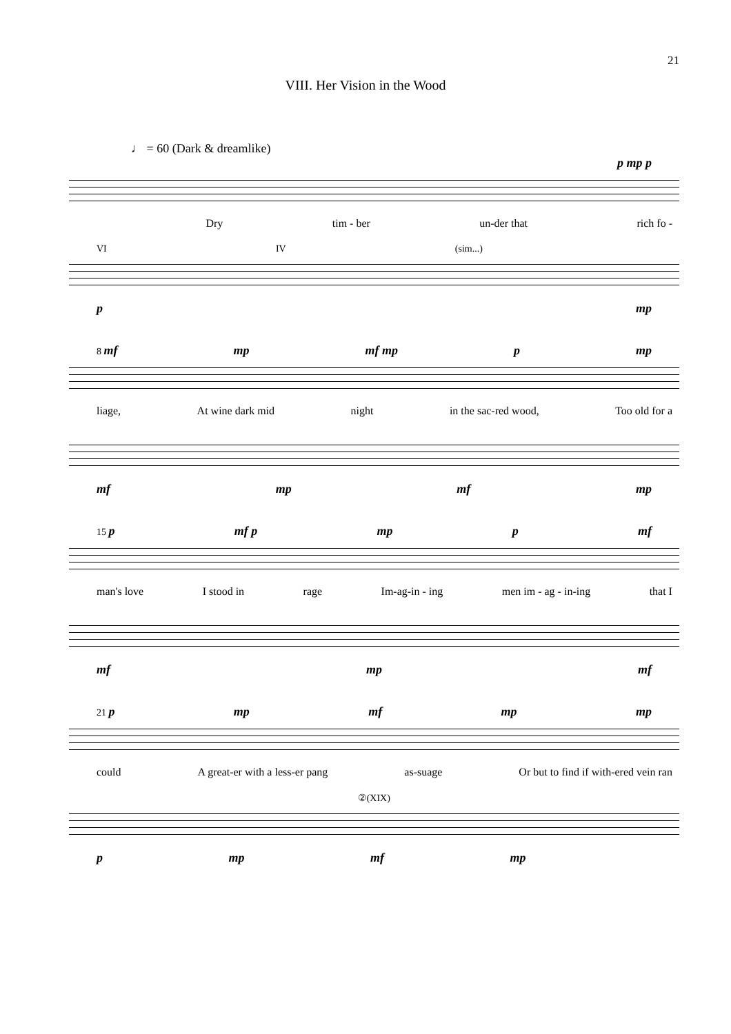21
VIII. Her Vision in the Wood
♩ = 60 (Dark & dreamlike)
p mp p
Dry tim - ber un-der that rich fo -
VI IV (sim...)
pmp
8 mf mp mf mp p mp
liage, At wine dark mid night in the sac-red wood, Too old for a
mf mp mf mp
15 p mf p mp p mf
man's love I stood in rage Im-ag-in - ing men im - ag - in-ing that I
mf mp mf
21 p mp mf mp mp
could A great-er with a less-er pang as-suage Or but to find if with-ered vein ran
②(XIX)
pmp mf mp